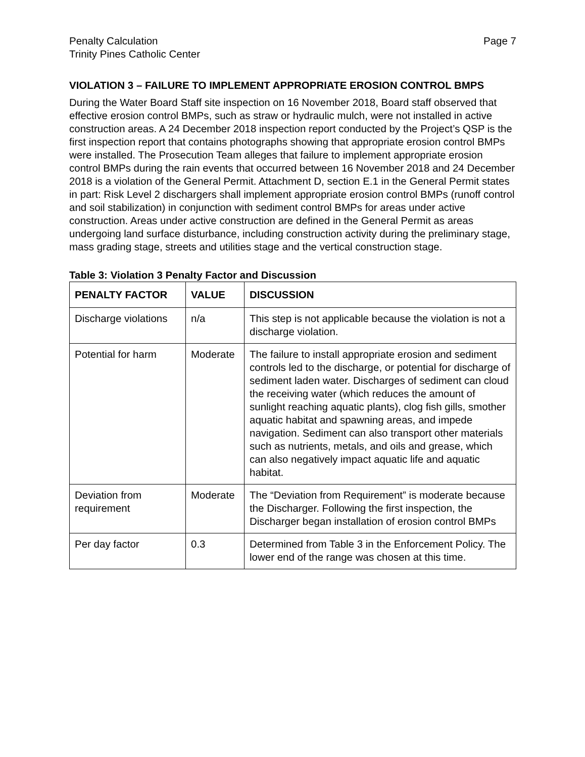Penalty Calculation
Trinity Pines Catholic Center
Page 7
VIOLATION 3 – FAILURE TO IMPLEMENT APPROPRIATE EROSION CONTROL BMPS
During the Water Board Staff site inspection on 16 November 2018, Board staff observed that effective erosion control BMPs, such as straw or hydraulic mulch, were not installed in active construction areas. A 24 December 2018 inspection report conducted by the Project’s QSP is the first inspection report that contains photographs showing that appropriate erosion control BMPs were installed. The Prosecution Team alleges that failure to implement appropriate erosion control BMPs during the rain events that occurred between 16 November 2018 and 24 December 2018 is a violation of the General Permit. Attachment D, section E.1 in the General Permit states in part: Risk Level 2 dischargers shall implement appropriate erosion control BMPs (runoff control and soil stabilization) in conjunction with sediment control BMPs for areas under active construction. Areas under active construction are defined in the General Permit as areas undergoing land surface disturbance, including construction activity during the preliminary stage, mass grading stage, streets and utilities stage and the vertical construction stage.
Table 3: Violation 3 Penalty Factor and Discussion
| PENALTY FACTOR | VALUE | DISCUSSION |
| --- | --- | --- |
| Discharge violations | n/a | This step is not applicable because the violation is not a discharge violation. |
| Potential for harm | Moderate | The failure to install appropriate erosion and sediment controls led to the discharge, or potential for discharge of sediment laden water. Discharges of sediment can cloud the receiving water (which reduces the amount of sunlight reaching aquatic plants), clog fish gills, smother aquatic habitat and spawning areas, and impede navigation. Sediment can also transport other materials such as nutrients, metals, and oils and grease, which can also negatively impact aquatic life and aquatic habitat. |
| Deviation from requirement | Moderate | The “Deviation from Requirement” is moderate because the Discharger. Following the first inspection, the Discharger began installation of erosion control BMPs |
| Per day factor | 0.3 | Determined from Table 3 in the Enforcement Policy. The lower end of the range was chosen at this time. |